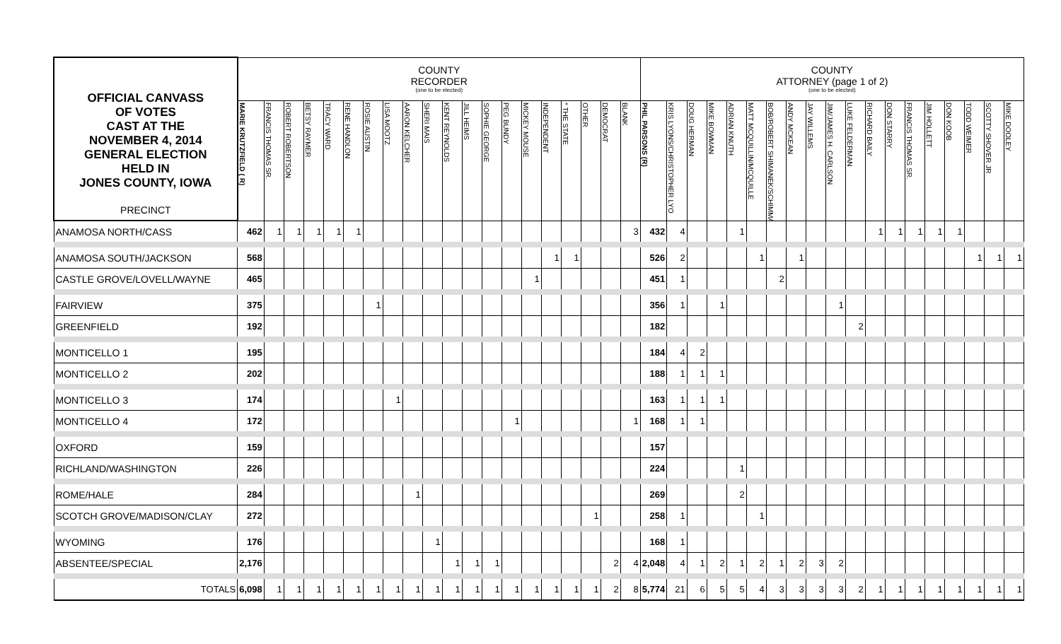| OFFICIAL CANVASS OF VOTES CAST AT THE NOVEMBER 4, 2014 GENERAL ELECTION HELD IN JONES COUNTY, IOWA PRECINCT | COUNTY RECORDER (one to be elected) | | | | | | | | | | | | | | | | | | | | COUNTY ATTORNEY (page 1 of 2) (one to be elected) | | | | | | | | | | | | | | | | | | |
| --- | --- | --- | --- | --- | --- | --- | --- | --- | --- | --- | --- | --- | --- | --- | --- | --- | --- | --- | --- | --- | --- | --- | --- | --- | --- | --- | --- | --- | --- | --- | --- | --- | --- | --- | --- | --- | --- | --- | --- |
| | MARIE KRUTZFIELD ( R) | FRANCIS THOMAS SR. | ROBERT ROBERTSON | BETSY RAYMER | TRACY WARD | RENE HANDLON | ROSIE AUSTIN | LISA MOOTZ | AARON KELCHER | SHERI MAIS | KENT REYNOLDS | JILL HEIMS | SOPHIE GEORGE | PEG BUNDY | MICKEY MOUSE | INDEPENDENT | * THE STATE | OTHER | DEMOCRAT | BLANK | PHIL PARSONS (R) | KRIS LYONS/CHRISTOPHER LYO | DOUG HERMAN | MIKE BOWMAN | ADRIAN KNUTH | MATT MCQUILLIN/MCQUILLE | BOB/ROBERT SHIMANEK/SCHIMMA | ANDY MCKEAN | JAY WILLEMS | JIM/JAMES H. CARLSON | LUKE FELDERMAN | RICHARD BAILY | DON STARRY | FRANCIS THOMAS SR. | JIM HOLLETT | DON KOOB | TODD WEIMER | SCOTTY SHOVER JR | MIKE DOOLEY |
| ANAMOSA NORTH/CASS | 462 | 1 | 1 | 1 | 1 | 1 | | | | | | | | | | | | | | 3 | 432 | 4 | | | 1 | | | | | | | 1 | 1 | 1 | 1 | 1 | | | |
| ANAMOSA SOUTH/JACKSON | 568 | | | | | | | | | | | | | | | 1 | 1 | | | | 526 | 2 | | | | 1 | | 1 | | | | | | | | | 1 | 1 | 1 |
| CASTLE GROVE/LOVELL/WAYNE | 465 | | | | | | | | | | | | | | 1 | | | | | | 451 | 1 | | | | | 2 | | | | | | | | | | | | |
| FAIRVIEW | 375 | | | | | | 1 | | | | | | | | | | | | | | 356 | 1 | | 1 | | | | | | 1 | | | | | | | | | |
| GREENFIELD | 192 | | | | | | | | | | | | | | | | | | | | 182 | | | | | | | | | | 2 | | | | | | | | |
| MONTICELLO 1 | 195 | | | | | | | | | | | | | | | | | | | | 184 | 4 | 2 | | | | | | | | | | | | | | | | |
| MONTICELLO 2 | 202 | | | | | | | | | | | | | | | | | | | | 188 | 1 | 1 | 1 | | | | | | | | | | | | | | | |
| MONTICELLO 3 | 174 | | | | | | | 1 | | | | | | | | | | | | | 163 | 1 | 1 | 1 | | | | | | | | | | | | | | | |
| MONTICELLO 4 | 172 | | | | | | | | | | | | | 1 | | | | | | 1 | 168 | 1 | 1 | | | | | | | | | | | | | | | | |
| OXFORD | 159 | | | | | | | | | | | | | | | | | | | | 157 | | | | | | | | | | | | | | | | | | |
| RICHLAND/WASHINGTON | 226 | | | | | | | | | | | | | | | | | | | | 224 | | | | 1 | | | | | | | | | | | | | | |
| ROME/HALE | 284 | | | | | | | | 1 | | | | | | | | | | | | 269 | | | | 2 | | | | | | | | | | | | | | |
| SCOTCH GROVE/MADISON/CLAY | 272 | | | | | | | | | | | | | | | | | 1 | | | 258 | 1 | | | | 1 | | | | | | | | | | | | | |
| WYOMING | 176 | | | | | | | | | 1 | | | | | | | | | | | 168 | 1 | | | | | | | | | | | | | | | | | |
| ABSENTEE/SPECIAL | 2,176 | | | | | | | | | | 1 | 1 | 1 | | | | | | 2 | 4 | 2,048 | 4 | 1 | 2 | 1 | 2 | 1 | 2 | 3 | 2 | | | | | | | | | |
| TOTALS | 6,098 | 1 | 1 | 1 | 1 | 1 | 1 | 1 | 1 | 1 | 1 | 1 | 1 | 1 | 1 | 1 | 1 | 1 | 2 | 8 | 5,774 | 21 | 6 | 5 | 5 | 4 | 3 | 3 | 3 | 3 | 2 | 1 | 1 | 1 | 1 | 1 | 1 | 1 | 1 |